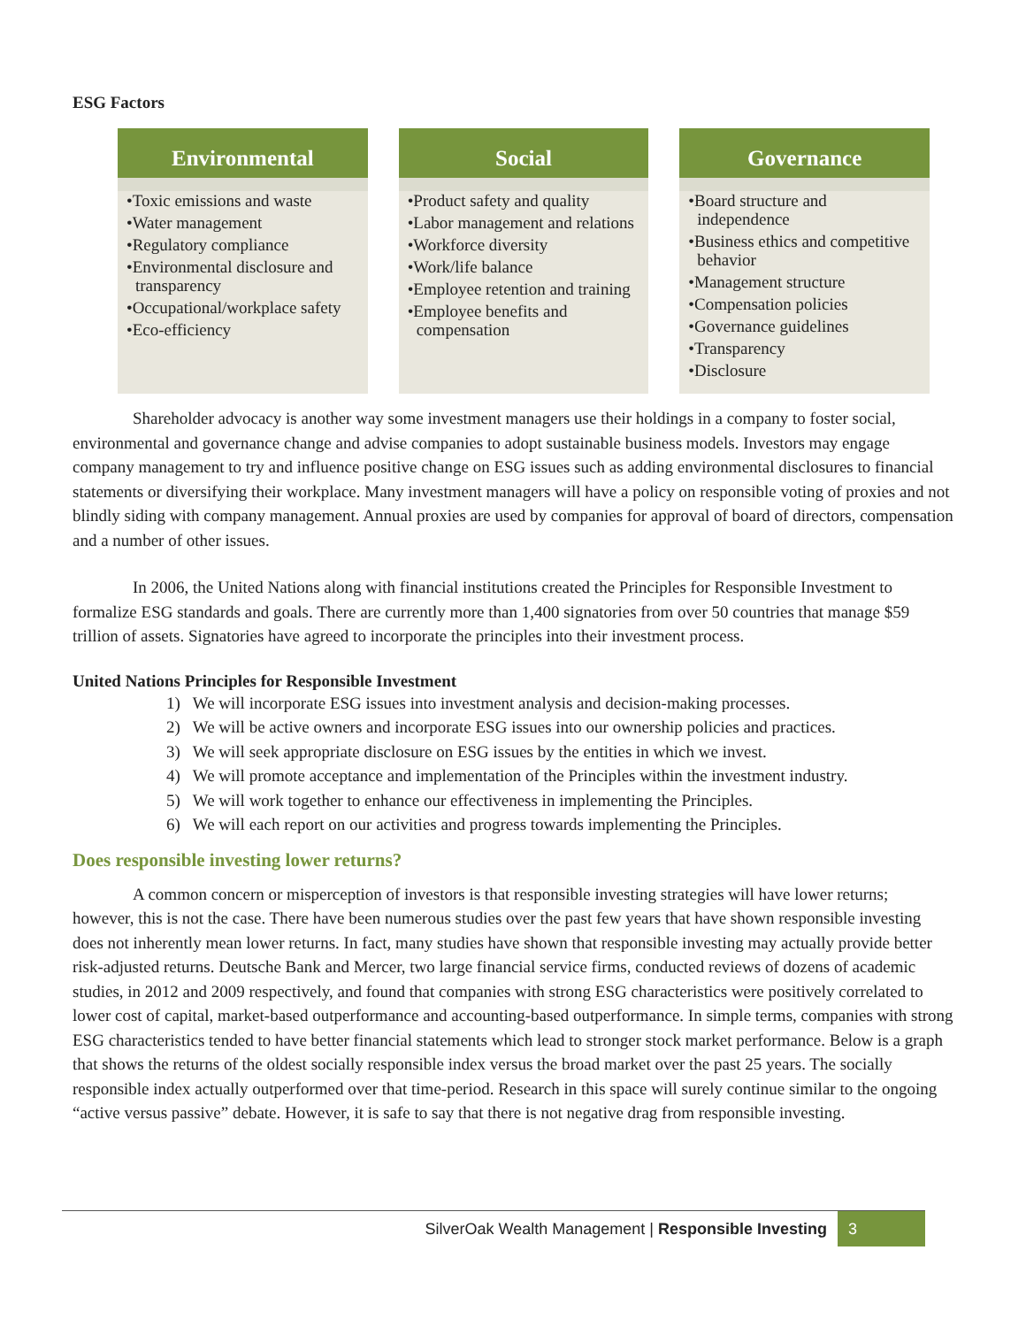ESG Factors
Environmental
•Toxic emissions and waste
•Water management
•Regulatory compliance
•Environmental disclosure and transparency
•Occupational/workplace safety
•Eco-efficiency
Social
•Product safety and quality
•Labor management and relations
•Workforce diversity
•Work/life balance
•Employee retention and training
•Employee benefits and compensation
Governance
•Board structure and independence
•Business ethics and competitive behavior
•Management structure
•Compensation policies
•Governance guidelines
•Transparency
•Disclosure
Shareholder advocacy is another way some investment managers use their holdings in a company to foster social, environmental and governance change and advise companies to adopt sustainable business models. Investors may engage company management to try and influence positive change on ESG issues such as adding environmental disclosures to financial statements or diversifying their workplace. Many investment managers will have a policy on responsible voting of proxies and not blindly siding with company management. Annual proxies are used by companies for approval of board of directors, compensation and a number of other issues.
In 2006, the United Nations along with financial institutions created the Principles for Responsible Investment to formalize ESG standards and goals. There are currently more than 1,400 signatories from over 50 countries that manage $59 trillion of assets. Signatories have agreed to incorporate the principles into their investment process.
United Nations Principles for Responsible Investment
1) We will incorporate ESG issues into investment analysis and decision-making processes.
2) We will be active owners and incorporate ESG issues into our ownership policies and practices.
3) We will seek appropriate disclosure on ESG issues by the entities in which we invest.
4) We will promote acceptance and implementation of the Principles within the investment industry.
5) We will work together to enhance our effectiveness in implementing the Principles.
6) We will each report on our activities and progress towards implementing the Principles.
Does responsible investing lower returns?
A common concern or misperception of investors is that responsible investing strategies will have lower returns; however, this is not the case. There have been numerous studies over the past few years that have shown responsible investing does not inherently mean lower returns. In fact, many studies have shown that responsible investing may actually provide better risk-adjusted returns. Deutsche Bank and Mercer, two large financial service firms, conducted reviews of dozens of academic studies, in 2012 and 2009 respectively, and found that companies with strong ESG characteristics were positively correlated to lower cost of capital, market-based outperformance and accounting-based outperformance. In simple terms, companies with strong ESG characteristics tended to have better financial statements which lead to stronger stock market performance. Below is a graph that shows the returns of the oldest socially responsible index versus the broad market over the past 25 years. The socially responsible index actually outperformed over that time-period. Research in this space will surely continue similar to the ongoing “active versus passive” debate. However, it is safe to say that there is not negative drag from responsible investing.
SilverOak Wealth Management | Responsible Investing 3